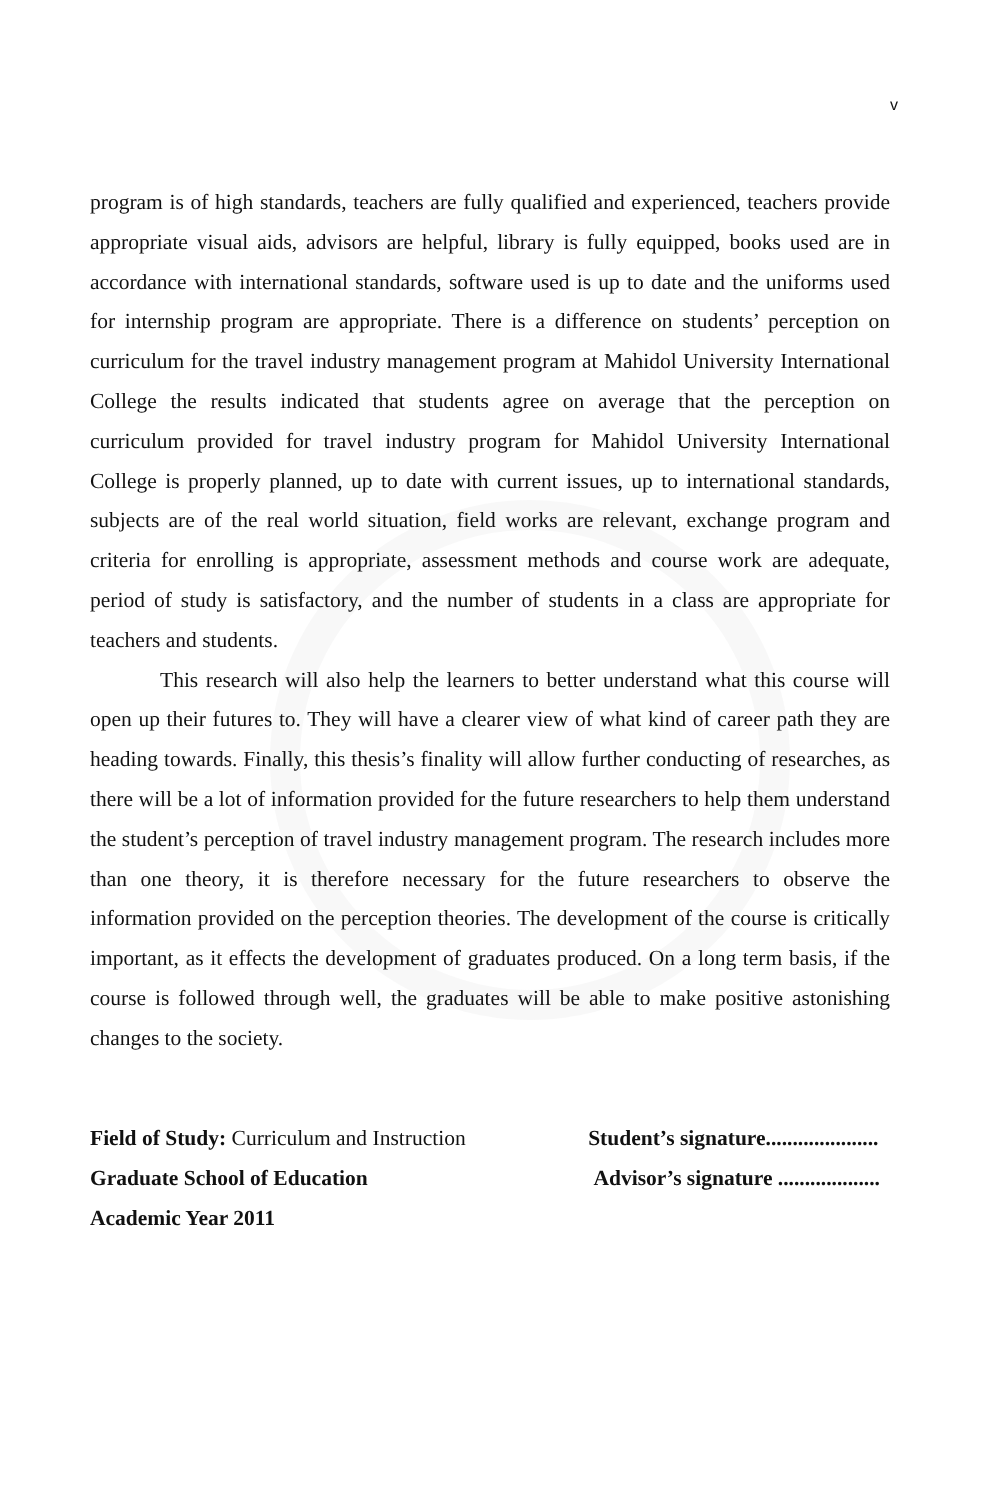v
program is of high standards, teachers are fully qualified and experienced, teachers provide appropriate visual aids, advisors are helpful, library is fully equipped, books used are in accordance with international standards, software used is up to date and the uniforms used for internship program are appropriate. There is a difference on students’ perception on curriculum for the travel industry management program at Mahidol University International College the results indicated that students agree on average that the perception on curriculum provided for travel industry program for Mahidol University International College is properly planned, up to date with current issues, up to international standards, subjects are of the real world situation, field works are relevant, exchange program and criteria for enrolling is appropriate, assessment methods and course work are adequate, period of study is satisfactory, and the number of students in a class are appropriate for teachers and students.
This research will also help the learners to better understand what this course will open up their futures to. They will have a clearer view of what kind of career path they are heading towards. Finally, this thesis’s finality will allow further conducting of researches, as there will be a lot of information provided for the future researchers to help them understand the student’s perception of travel industry management program. The research includes more than one theory, it is therefore necessary for the future researchers to observe the information provided on the perception theories. The development of the course is critically important, as it effects the development of graduates produced. On a long term basis, if the course is followed through well, the graduates will be able to make positive astonishing changes to the society.
Field of Study: Curriculum and Instruction
Graduate School of Education
Academic Year 2011
Student’s signature.....................
Advisor’s signature ...................